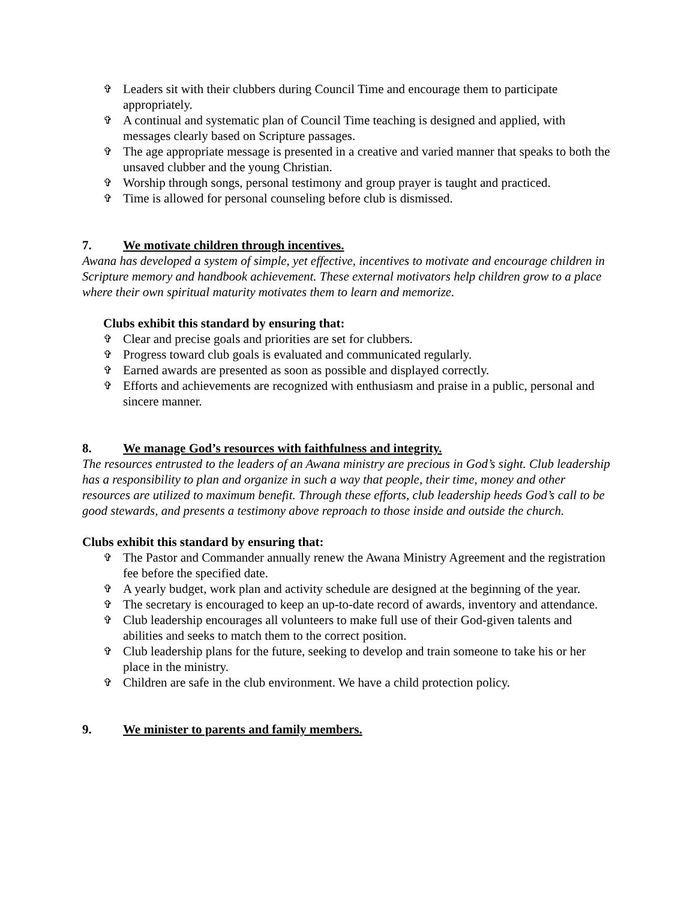✞ Leaders sit with their clubbers during Council Time and encourage them to participate appropriately.
✞ A continual and systematic plan of Council Time teaching is designed and applied, with messages clearly based on Scripture passages.
✞ The age appropriate message is presented in a creative and varied manner that speaks to both the unsaved clubber and the young Christian.
✞ Worship through songs, personal testimony and group prayer is taught and practiced.
✞ Time is allowed for personal counseling before club is dismissed.
7. We motivate children through incentives.
Awana has developed a system of simple, yet effective, incentives to motivate and encourage children in Scripture memory and handbook achievement. These external motivators help children grow to a place where their own spiritual maturity motivates them to learn and memorize.
Clubs exhibit this standard by ensuring that:
✞ Clear and precise goals and priorities are set for clubbers.
✞ Progress toward club goals is evaluated and communicated regularly.
✞ Earned awards are presented as soon as possible and displayed correctly.
✞ Efforts and achievements are recognized with enthusiasm and praise in a public, personal and sincere manner.
8. We manage God’s resources with faithfulness and integrity.
The resources entrusted to the leaders of an Awana ministry are precious in God’s sight. Club leadership has a responsibility to plan and organize in such a way that people, their time, money and other resources are utilized to maximum benefit. Through these efforts, club leadership heeds God’s call to be good stewards, and presents a testimony above reproach to those inside and outside the church.
Clubs exhibit this standard by ensuring that:
✞ The Pastor and Commander annually renew the Awana Ministry Agreement and the registration fee before the specified date.
✞ A yearly budget, work plan and activity schedule are designed at the beginning of the year.
✞ The secretary is encouraged to keep an up-to-date record of awards, inventory and attendance.
✞ Club leadership encourages all volunteers to make full use of their God-given talents and abilities and seeks to match them to the correct position.
✞ Club leadership plans for the future, seeking to develop and train someone to take his or her place in the ministry.
✞ Children are safe in the club environment. We have a child protection policy.
9. We minister to parents and family members.